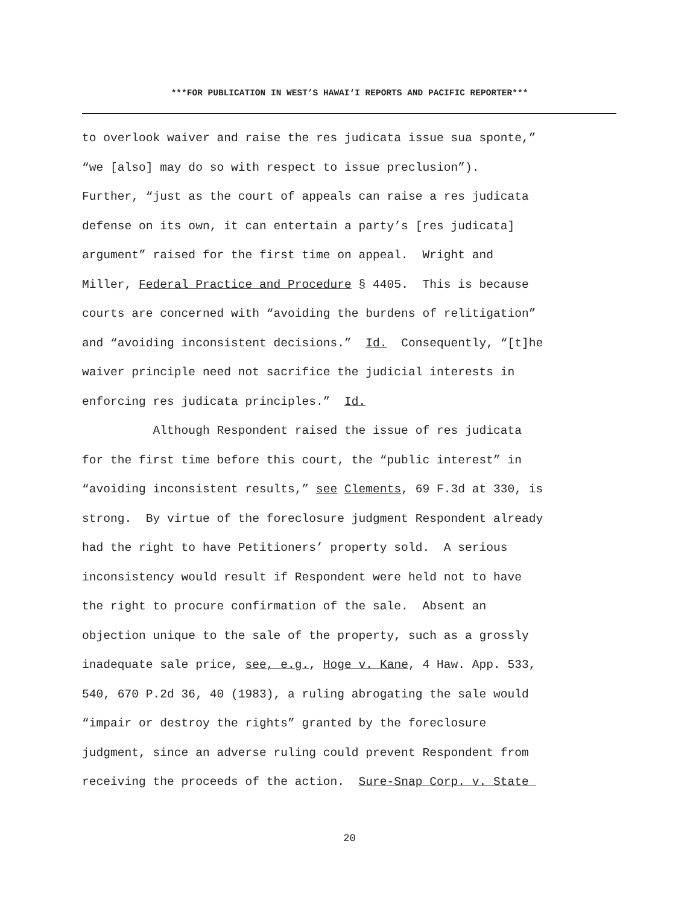***FOR PUBLICATION IN WEST’S HAWAI‘I REPORTS AND PACIFIC REPORTER***
to overlook waiver and raise the res judicata issue sua sponte,” “we [also] may do so with respect to issue preclusion”). Further, “just as the court of appeals can raise a res judicata defense on its own, it can entertain a party’s [res judicata] argument” raised for the first time on appeal. Wright and Miller, Federal Practice and Procedure § 4405. This is because courts are concerned with “avoiding the burdens of relitigation” and “avoiding inconsistent decisions.” Id. Consequently, “[t]he waiver principle need not sacrifice the judicial interests in enforcing res judicata principles.” Id. Although Respondent raised the issue of res judicata for the first time before this court, the “public interest” in “avoiding inconsistent results,” see Clements, 69 F.3d at 330, is strong. By virtue of the foreclosure judgment Respondent already had the right to have Petitioners’ property sold. A serious inconsistency would result if Respondent were held not to have the right to procure confirmation of the sale. Absent an objection unique to the sale of the property, such as a grossly inadequate sale price, see, e.g., Hoge v. Kane, 4 Haw. App. 533, 540, 670 P.2d 36, 40 (1983), a ruling abrogating the sale would “impair or destroy the rights” granted by the foreclosure judgment, since an adverse ruling could prevent Respondent from receiving the proceeds of the action. Sure-Snap Corp. v. State
20